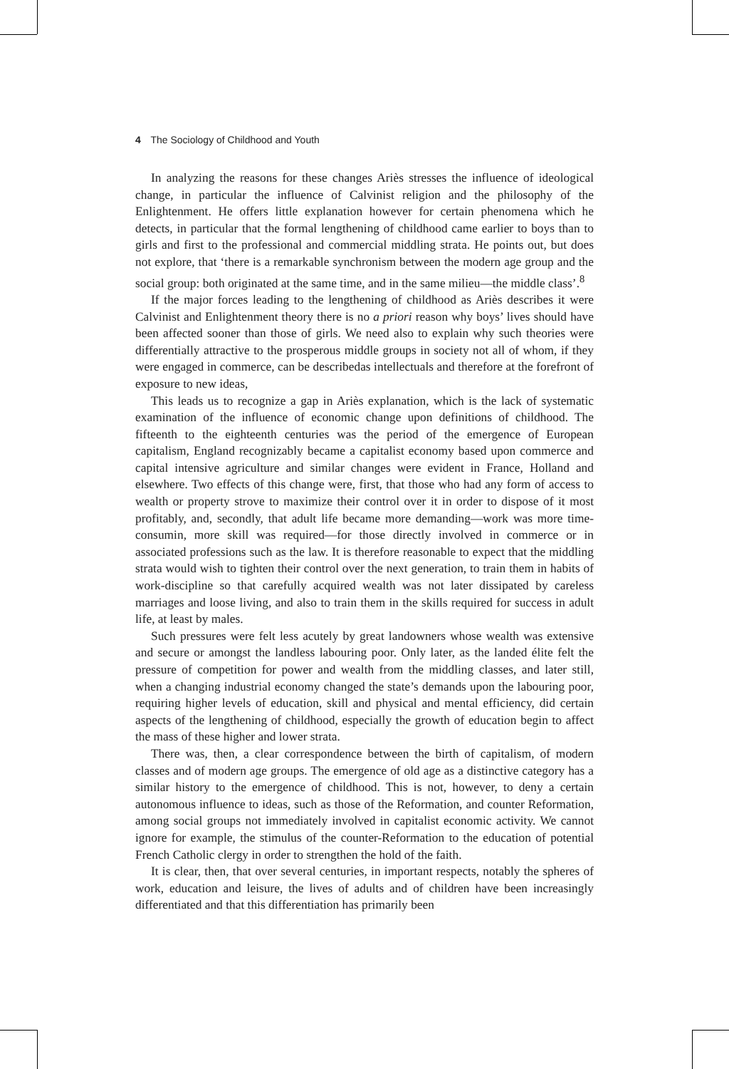4 The Sociology of Childhood and Youth
In analyzing the reasons for these changes Ariès stresses the influence of ideological change, in particular the influence of Calvinist religion and the philosophy of the Enlightenment. He offers little explanation however for certain phenomena which he detects, in particular that the formal lengthening of childhood came earlier to boys than to girls and first to the professional and commercial middling strata. He points out, but does not explore, that ‘there is a remarkable synchronism between the modern age group and the social group: both originated at the same time, and in the same milieu—the middle class’.<sup>8</sup>
If the major forces leading to the lengthening of childhood as Ariès describes it were Calvinist and Enlightenment theory there is no a priori reason why boys’ lives should have been affected sooner than those of girls. We need also to explain why such theories were differentially attractive to the prosperous middle groups in society not all of whom, if they were engaged in commerce, can be describedas intellectuals and therefore at the forefront of exposure to new ideas,
This leads us to recognize a gap in Ariès explanation, which is the lack of systematic examination of the influence of economic change upon definitions of childhood. The fifteenth to the eighteenth centuries was the period of the emergence of European capitalism, England recognizably became a capitalist economy based upon commerce and capital intensive agriculture and similar changes were evident in France, Holland and elsewhere. Two effects of this change were, first, that those who had any form of access to wealth or property strove to maximize their control over it in order to dispose of it most profitably, and, secondly, that adult life became more demanding—work was more time-consumin, more skill was required—for those directly involved in commerce or in associated professions such as the law. It is therefore reasonable to expect that the middling strata would wish to tighten their control over the next generation, to train them in habits of work-discipline so that carefully acquired wealth was not later dissipated by careless marriages and loose living, and also to train them in the skills required for success in adult life, at least by males.
Such pressures were felt less acutely by great landowners whose wealth was extensive and secure or amongst the landless labouring poor. Only later, as the landed élite felt the pressure of competition for power and wealth from the middling classes, and later still, when a changing industrial economy changed the state’s demands upon the labouring poor, requiring higher levels of education, skill and physical and mental efficiency, did certain aspects of the lengthening of childhood, especially the growth of education begin to affect the mass of these higher and lower strata.
There was, then, a clear correspondence between the birth of capitalism, of modern classes and of modern age groups. The emergence of old age as a distinctive category has a similar history to the emergence of childhood. This is not, however, to deny a certain autonomous influence to ideas, such as those of the Reformation, and counter Reformation, among social groups not immediately involved in capitalist economic activity. We cannot ignore for example, the stimulus of the counter-Reformation to the education of potential French Catholic clergy in order to strengthen the hold of the faith.
It is clear, then, that over several centuries, in important respects, notably the spheres of work, education and leisure, the lives of adults and of children have been increasingly differentiated and that this differentiation has primarily been